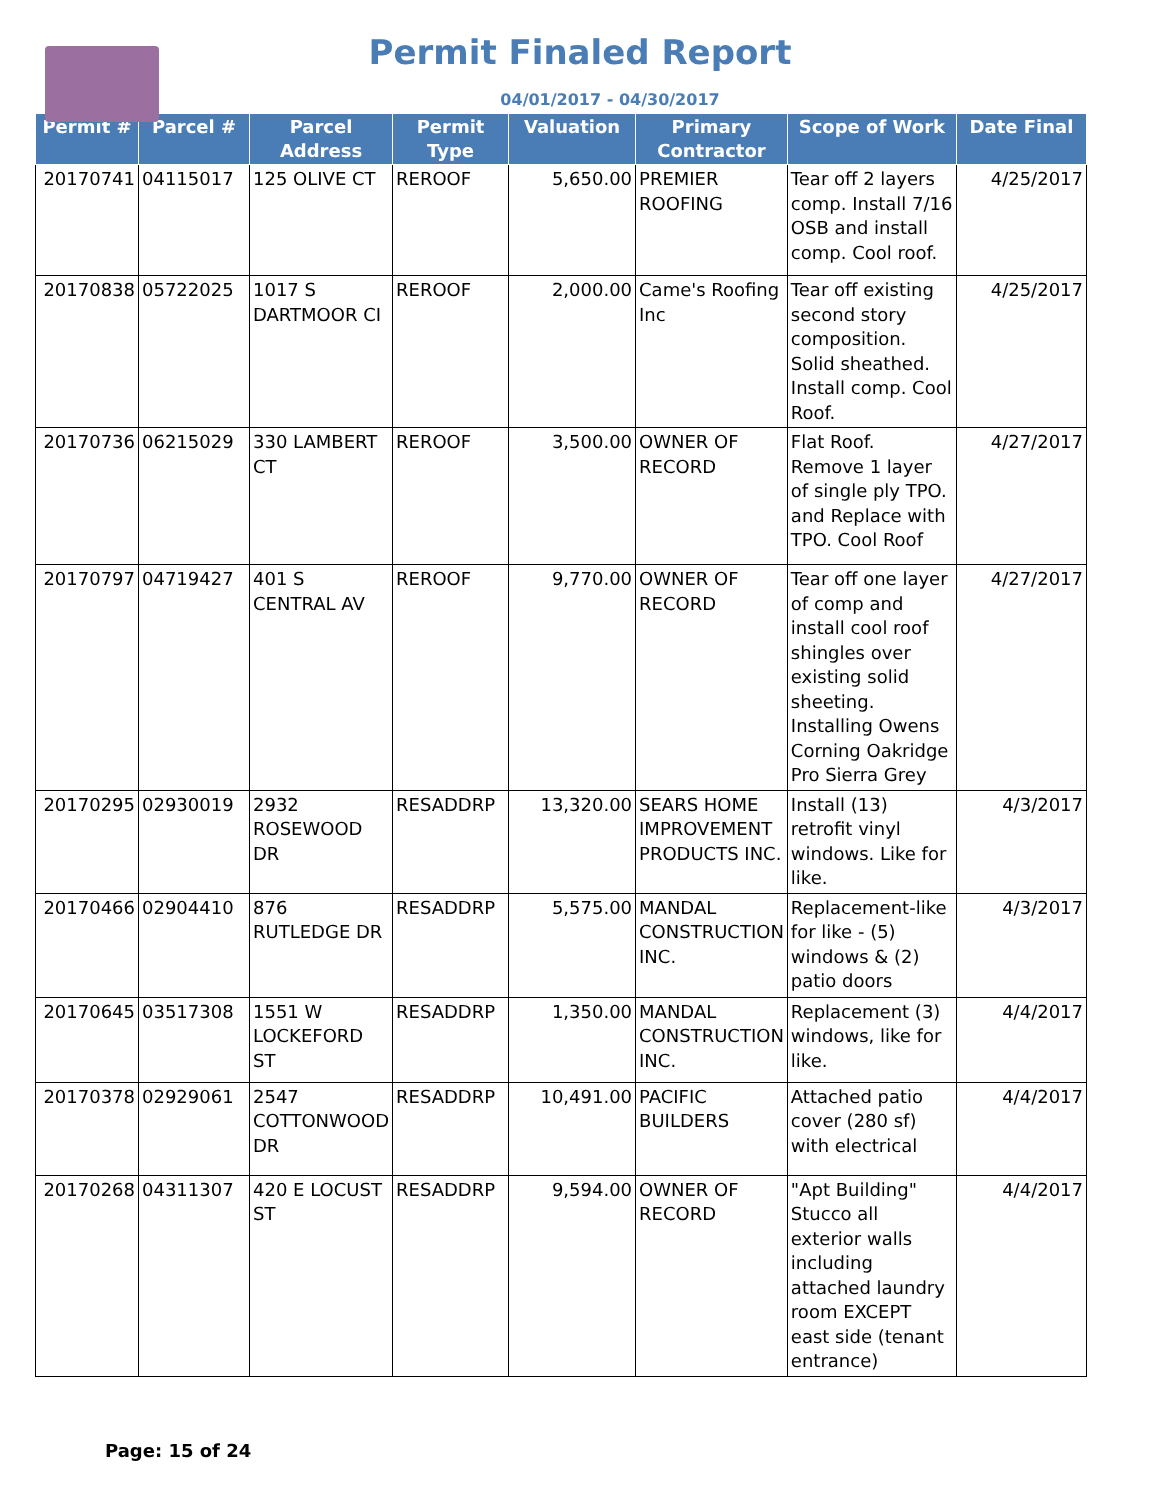Permit Finaled Report
04/01/2017 - 04/30/2017
| Permit # | Parcel # | Parcel Address | Permit Type | Valuation | Primary Contractor | Scope of Work | Date Final |
| --- | --- | --- | --- | --- | --- | --- | --- |
| 20170741 | 04115017 | 125 OLIVE CT | REROOF | 5,650.00 | PREMIER ROOFING | Tear off 2 layers comp. Install 7/16 OSB and install comp. Cool roof. | 4/25/2017 |
| 20170838 | 05722025 | 1017 S DARTMOOR CI | REROOF | 2,000.00 | Came's Roofing Inc | Tear off existing second story composition. Solid sheathed. Install comp. Cool Roof. | 4/25/2017 |
| 20170736 | 06215029 | 330 LAMBERT CT | REROOF | 3,500.00 | OWNER OF RECORD | Flat Roof. Remove 1 layer of single ply TPO. and Replace with TPO. Cool Roof | 4/27/2017 |
| 20170797 | 04719427 | 401 S CENTRAL AV | REROOF | 9,770.00 | OWNER OF RECORD | Tear off one layer of comp and install cool roof shingles over existing solid sheeting. Installing Owens Corning Oakridge Pro Sierra Grey | 4/27/2017 |
| 20170295 | 02930019 | 2932 ROSEWOOD DR | RESADDRP | 13,320.00 | SEARS HOME IMPROVEMENT PRODUCTS INC. | Install (13) retrofit vinyl windows. Like for like. | 4/3/2017 |
| 20170466 | 02904410 | 876 RUTLEDGE DR | RESADDRP | 5,575.00 | MANDAL CONSTRUCTION INC. | Replacement-like for like - (5) windows & (2) patio doors | 4/3/2017 |
| 20170645 | 03517308 | 1551 W LOCKEFORD ST | RESADDRP | 1,350.00 | MANDAL CONSTRUCTION INC. | Replacement (3) windows, like for like. | 4/4/2017 |
| 20170378 | 02929061 | 2547 COTTONWOOD DR | RESADDRP | 10,491.00 | PACIFIC BUILDERS | Attached patio cover (280 sf) with electrical | 4/4/2017 |
| 20170268 | 04311307 | 420 E LOCUST ST | RESADDRP | 9,594.00 | OWNER OF RECORD | "Apt Building" Stucco all exterior walls including attached laundry room EXCEPT east side (tenant entrance) | 4/4/2017 |
Page: 15 of 24